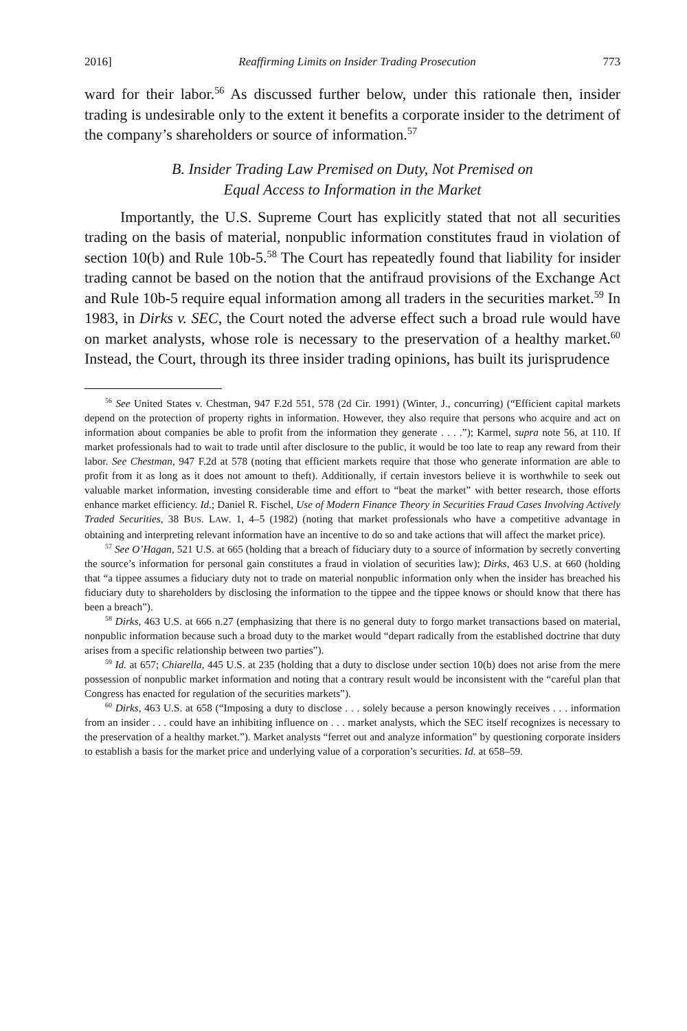2016] Reaffirming Limits on Insider Trading Prosecution 773
ward for their labor.<sup>56</sup> As discussed further below, under this rationale then, insider trading is undesirable only to the extent it benefits a corporate insider to the detriment of the company’s shareholders or source of information.<sup>57</sup>
B. Insider Trading Law Premised on Duty, Not Premised on
Equal Access to Information in the Market
Importantly, the U.S. Supreme Court has explicitly stated that not all securities trading on the basis of material, nonpublic information constitutes fraud in violation of section 10(b) and Rule 10b-5.<sup>58</sup> The Court has repeatedly found that liability for insider trading cannot be based on the notion that the antifraud provisions of the Exchange Act and Rule 10b-5 require equal information among all traders in the securities market.<sup>59</sup> In 1983, in Dirks v. SEC, the Court noted the adverse effect such a broad rule would have on market analysts, whose role is necessary to the preservation of a healthy market.<sup>60</sup> Instead, the Court, through its three insider trading opinions, has built its jurisprudence
<sup>56</sup> See United States v. Chestman, 947 F.2d 551, 578 (2d Cir. 1991) (Winter, J., concurring) (“Efficient capital markets depend on the protection of property rights in information. However, they also require that persons who acquire and act on information about companies be able to profit from the information they generate . . . .”); Karmel, supra note 56, at 110. If market professionals had to wait to trade until after disclosure to the public, it would be too late to reap any reward from their labor. See Chestman, 947 F.2d at 578 (noting that efficient markets require that those who generate information are able to profit from it as long as it does not amount to theft). Additionally, if certain investors believe it is worthwhile to seek out valuable market information, investing considerable time and effort to “beat the market” with better research, those efforts enhance market efficiency. Id.; Daniel R. Fischel, Use of Modern Finance Theory in Securities Fraud Cases Involving Actively Traded Securities, 38 BUS. LAW. 1, 4–5 (1982) (noting that market professionals who have a competitive advantage in obtaining and interpreting relevant information have an incentive to do so and take actions that will affect the market price).
<sup>57</sup> See O’Hagan, 521 U.S. at 665 (holding that a breach of fiduciary duty to a source of information by secretly converting the source’s information for personal gain constitutes a fraud in violation of securities law); Dirks, 463 U.S. at 660 (holding that “a tippee assumes a fiduciary duty not to trade on material nonpublic information only when the insider has breached his fiduciary duty to shareholders by disclosing the information to the tippee and the tippee knows or should know that there has been a breach”).
<sup>58</sup> Dirks, 463 U.S. at 666 n.27 (emphasizing that there is no general duty to forgo market transactions based on material, nonpublic information because such a broad duty to the market would “depart radically from the established doctrine that duty arises from a specific relationship between two parties”).
<sup>59</sup> Id. at 657; Chiarella, 445 U.S. at 235 (holding that a duty to disclose under section 10(b) does not arise from the mere possession of nonpublic market information and noting that a contrary result would be inconsistent with the “careful plan that Congress has enacted for regulation of the securities markets”).
<sup>60</sup> Dirks, 463 U.S. at 658 (“Imposing a duty to disclose . . . solely because a person knowingly receives . . . information from an insider . . . could have an inhibiting influence on . . . market analysts, which the SEC itself recognizes is necessary to the preservation of a healthy market.”). Market analysts “ferret out and analyze information” by questioning corporate insiders to establish a basis for the market price and underlying value of a corporation’s securities. Id. at 658–59.